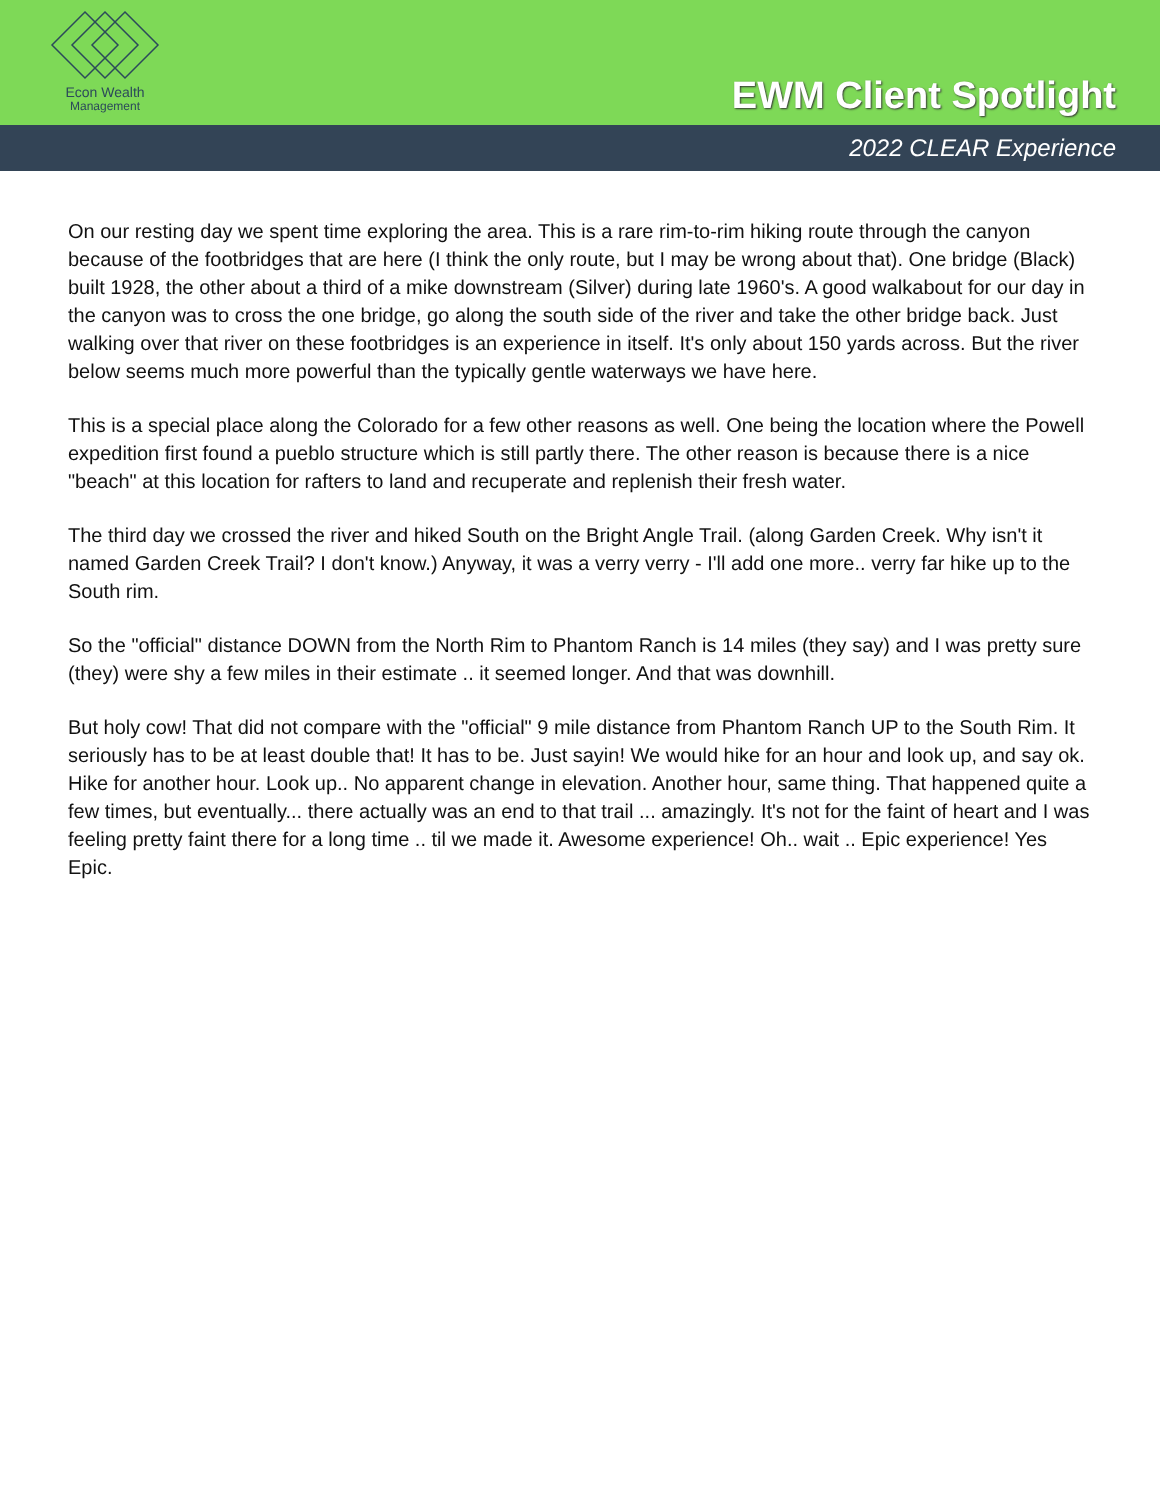Econ Wealth
Management
EWM Client Spotlight
2022 CLEAR Experience
On our resting day we spent time exploring the area. This is a rare rim-to-rim hiking route through the canyon because of the footbridges that are here (I think the only route, but I may be wrong about that). One bridge (Black) built 1928, the other about a third of a mike downstream (Silver) during late 1960's. A good walkabout for our day in the canyon was to cross the one bridge, go along the south side of the river and take the other bridge back. Just walking over that river on these footbridges is an experience in itself. It's only about 150 yards across. But the river below seems much more powerful than the typically gentle waterways we have here.
This is a special place along the Colorado for a few other reasons as well. One being the location where the Powell expedition first found a pueblo structure which is still partly there. The other reason is because there is a nice "beach" at this location for rafters to land and recuperate and replenish their fresh water.
The third day we crossed the river and hiked South on the Bright Angle Trail. (along Garden Creek. Why isn't it named Garden Creek Trail? I don't know.) Anyway, it was a verry verry - I'll add one more.. verry far hike up to the South rim.
So the "official" distance DOWN from the North Rim to Phantom Ranch is 14 miles (they say) and I was pretty sure (they) were shy a few miles in their estimate .. it seemed longer. And that was downhill.
But holy cow! That did not compare with the "official" 9 mile distance from Phantom Ranch UP to the South Rim. It seriously has to be at least double that! It has to be. Just sayin! We would hike for an hour and look up, and say ok. Hike for another hour. Look up.. No apparent change in elevation. Another hour, same thing. That happened quite a few times, but eventually... there actually was an end to that trail ... amazingly. It's not for the faint of heart and I was feeling pretty faint there for a long time .. til we made it. Awesome experience! Oh.. wait .. Epic experience! Yes Epic.